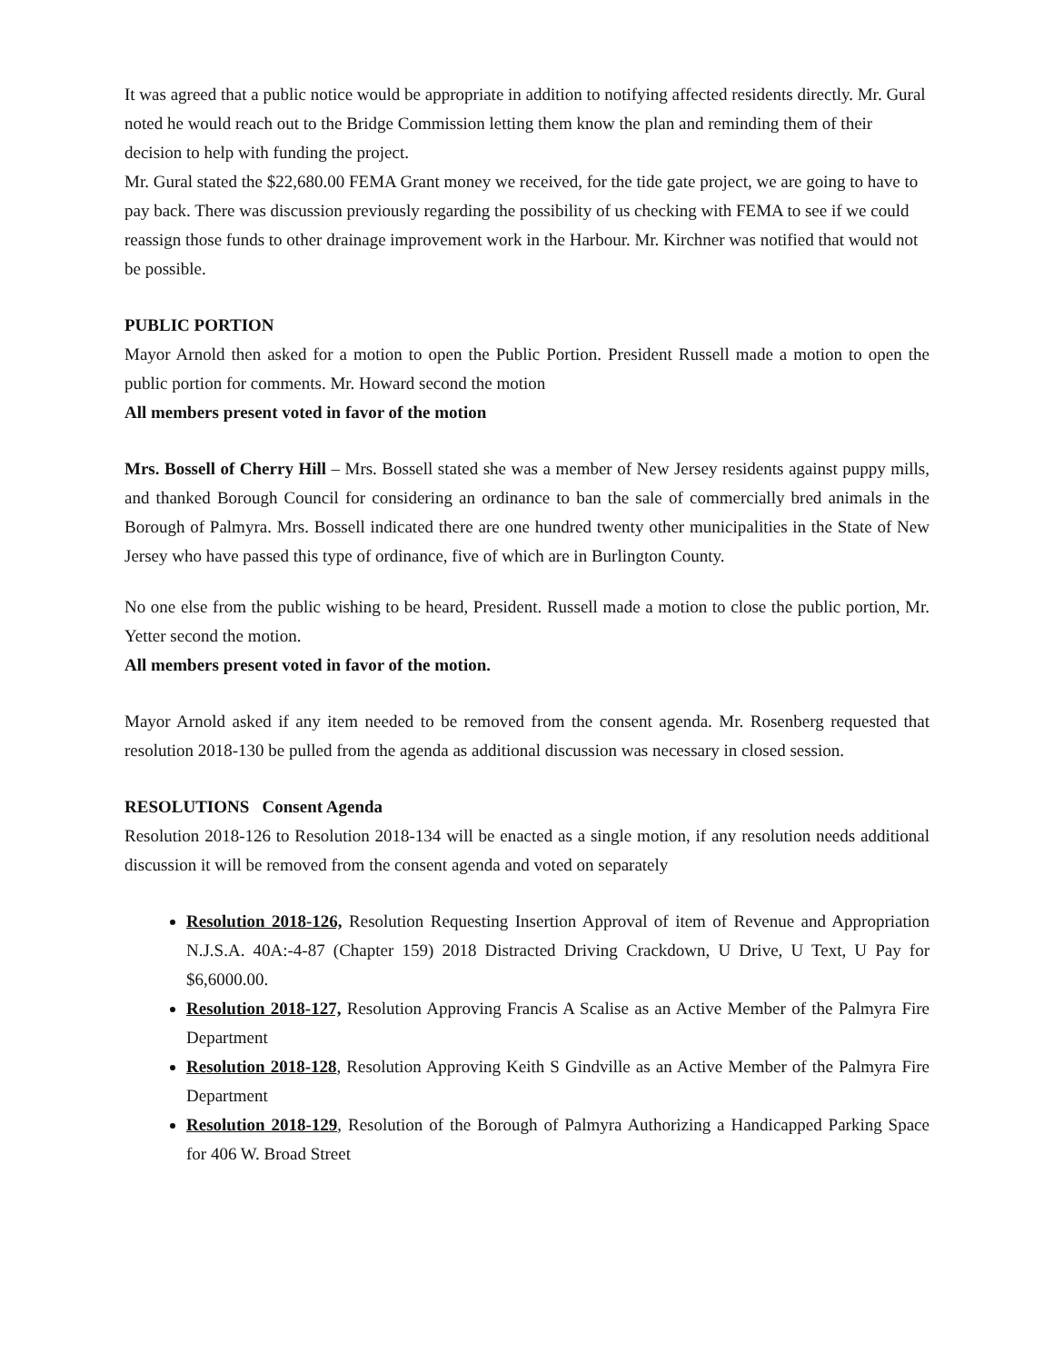It was agreed that a public notice would be appropriate in addition to notifying affected residents directly. Mr. Gural noted he would reach out to the Bridge Commission letting them know the plan and reminding them of their decision to help with funding the project.
Mr. Gural stated the $22,680.00 FEMA Grant money we received, for the tide gate project, we are going to have to pay back. There was discussion previously regarding the possibility of us checking with FEMA to see if we could reassign those funds to other drainage improvement work in the Harbour. Mr. Kirchner was notified that would not be possible.
PUBLIC PORTION
Mayor Arnold then asked for a motion to open the Public Portion. President Russell made a motion to open the public portion for comments. Mr. Howard second the motion
All members present voted in favor of the motion
Mrs. Bossell of Cherry Hill – Mrs. Bossell stated she was a member of New Jersey residents against puppy mills, and thanked Borough Council for considering an ordinance to ban the sale of commercially bred animals in the Borough of Palmyra. Mrs. Bossell indicated there are one hundred twenty other municipalities in the State of New Jersey who have passed this type of ordinance, five of which are in Burlington County.
No one else from the public wishing to be heard, President. Russell made a motion to close the public portion, Mr. Yetter second the motion.
All members present voted in favor of the motion.
Mayor Arnold asked if any item needed to be removed from the consent agenda. Mr. Rosenberg requested that resolution 2018-130 be pulled from the agenda as additional discussion was necessary in closed session.
RESOLUTIONS Consent Agenda
Resolution 2018-126 to Resolution 2018-134 will be enacted as a single motion, if any resolution needs additional discussion it will be removed from the consent agenda and voted on separately
Resolution 2018-126, Resolution Requesting Insertion Approval of item of Revenue and Appropriation N.J.S.A. 40A:-4-87 (Chapter 159) 2018 Distracted Driving Crackdown, U Drive, U Text, U Pay for $6,6000.00.
Resolution 2018-127, Resolution Approving Francis A Scalise as an Active Member of the Palmyra Fire Department
Resolution 2018-128, Resolution Approving Keith S Gindville as an Active Member of the Palmyra Fire Department
Resolution 2018-129, Resolution of the Borough of Palmyra Authorizing a Handicapped Parking Space for 406 W. Broad Street